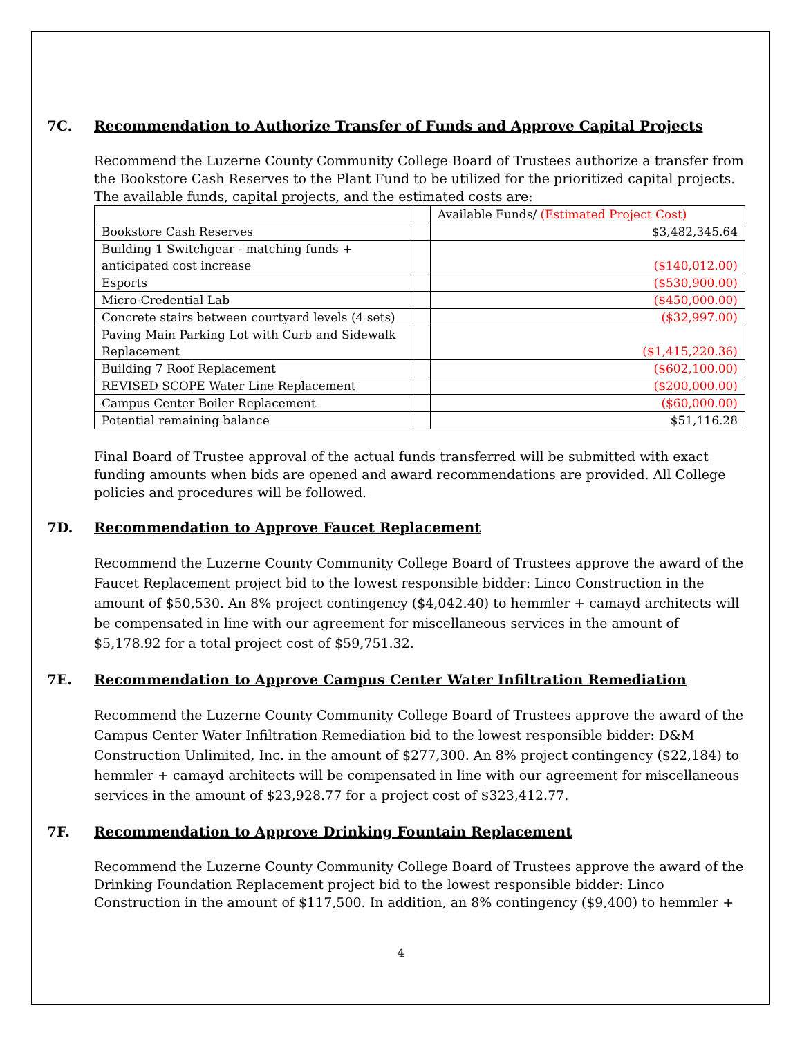7C. Recommendation to Authorize Transfer of Funds and Approve Capital Projects
Recommend the Luzerne County Community College Board of Trustees authorize a transfer from the Bookstore Cash Reserves to the Plant Fund to be utilized for the prioritized capital projects. The available funds, capital projects, and the estimated costs are:
| | | Available Funds/ (Estimated Project Cost) |
| Bookstore Cash Reserves | | $3,482,345.64 |
| Building 1 Switchgear - matching funds + anticipated cost increase | | ($140,012.00) |
| Esports | | ($530,900.00) |
| Micro-Credential Lab | | ($450,000.00) |
| Concrete stairs between courtyard levels (4 sets) | | ($32,997.00) |
| Paving Main Parking Lot with Curb and Sidewalk Replacement | | ($1,415,220.36) |
| Building 7 Roof Replacement | | ($602,100.00) |
| REVISED SCOPE Water Line Replacement | | ($200,000.00) |
| Campus Center Boiler Replacement | | ($60,000.00) |
| Potential remaining balance | | $51,116.28 |
Final Board of Trustee approval of the actual funds transferred will be submitted with exact funding amounts when bids are opened and award recommendations are provided. All College policies and procedures will be followed.
7D. Recommendation to Approve Faucet Replacement
Recommend the Luzerne County Community College Board of Trustees approve the award of the Faucet Replacement project bid to the lowest responsible bidder: Linco Construction in the amount of $50,530. An 8% project contingency ($4,042.40) to hemmler + camayd architects will be compensated in line with our agreement for miscellaneous services in the amount of $5,178.92 for a total project cost of $59,751.32.
7E. Recommendation to Approve Campus Center Water Infiltration Remediation
Recommend the Luzerne County Community College Board of Trustees approve the award of the Campus Center Water Infiltration Remediation bid to the lowest responsible bidder: D&M Construction Unlimited, Inc. in the amount of $277,300. An 8% project contingency ($22,184) to hemmler + camayd architects will be compensated in line with our agreement for miscellaneous services in the amount of $23,928.77 for a project cost of $323,412.77.
7F. Recommendation to Approve Drinking Fountain Replacement
Recommend the Luzerne County Community College Board of Trustees approve the award of the Drinking Foundation Replacement project bid to the lowest responsible bidder: Linco Construction in the amount of $117,500. In addition, an 8% contingency ($9,400) to hemmler +
4